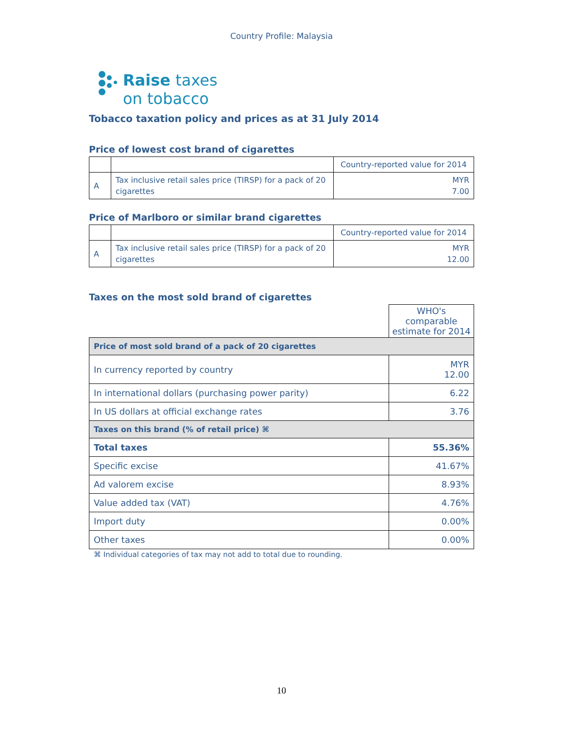Country Profile: Malaysia
Raise taxes
on tobacco
Tobacco taxation policy and prices as at 31 July 2014
Price of lowest cost brand of cigarettes
| | | Country-reported value for 2014 |
| --- | --- | --- |
| A | Tax inclusive retail sales price (TIRSP) for a pack of 20 cigarettes | MYR 7.00 |
Price of Marlboro or similar brand cigarettes
| | | Country-reported value for 2014 |
| --- | --- | --- |
| A | Tax inclusive retail sales price (TIRSP) for a pack of 20 cigarettes | MYR 12.00 |
Taxes on the most sold brand of cigarettes
| | WHO's comparable estimate for 2014 |
| --- | --- |
| Price of most sold brand of a pack of 20 cigarettes | |
| In currency reported by country | MYR 12.00 |
| In international dollars (purchasing power parity) | 6.22 |
| In US dollars at official exchange rates | 3.76 |
| Taxes on this brand (% of retail price) ⌘ | |
| Total taxes | 55.36% |
| Specific excise | 41.67% |
| Ad valorem excise | 8.93% |
| Value added tax (VAT) | 4.76% |
| Import duty | 0.00% |
| Other taxes | 0.00% |
⌘ Individual categories of tax may not add to total due to rounding.
10